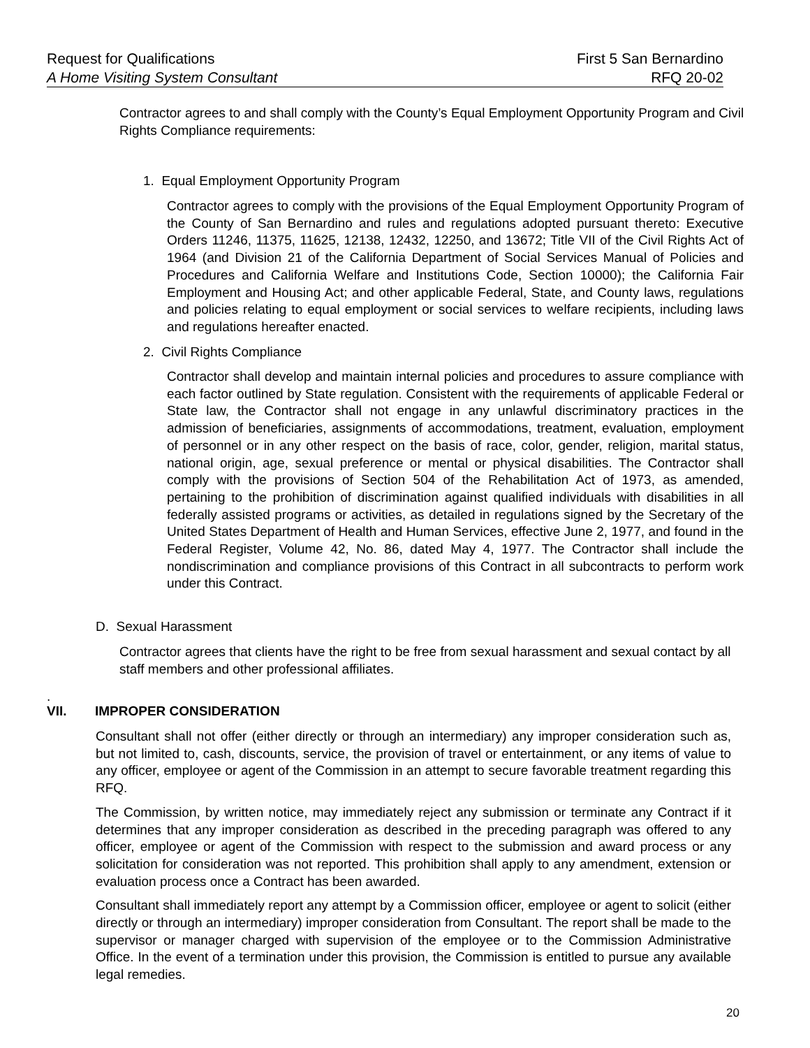Request for Qualifications First 5 San Bernardino
A Home Visiting System Consultant RFQ 20-02
Contractor agrees to and shall comply with the County’s Equal Employment Opportunity Program and Civil Rights Compliance requirements:
1. Equal Employment Opportunity Program
Contractor agrees to comply with the provisions of the Equal Employment Opportunity Program of the County of San Bernardino and rules and regulations adopted pursuant thereto: Executive Orders 11246, 11375, 11625, 12138, 12432, 12250, and 13672; Title VII of the Civil Rights Act of 1964 (and Division 21 of the California Department of Social Services Manual of Policies and Procedures and California Welfare and Institutions Code, Section 10000); the California Fair Employment and Housing Act; and other applicable Federal, State, and County laws, regulations and policies relating to equal employment or social services to welfare recipients, including laws and regulations hereafter enacted.
2. Civil Rights Compliance
Contractor shall develop and maintain internal policies and procedures to assure compliance with each factor outlined by State regulation. Consistent with the requirements of applicable Federal or State law, the Contractor shall not engage in any unlawful discriminatory practices in the admission of beneficiaries, assignments of accommodations, treatment, evaluation, employment of personnel or in any other respect on the basis of race, color, gender, religion, marital status, national origin, age, sexual preference or mental or physical disabilities. The Contractor shall comply with the provisions of Section 504 of the Rehabilitation Act of 1973, as amended, pertaining to the prohibition of discrimination against qualified individuals with disabilities in all federally assisted programs or activities, as detailed in regulations signed by the Secretary of the United States Department of Health and Human Services, effective June 2, 1977, and found in the Federal Register, Volume 42, No. 86, dated May 4, 1977. The Contractor shall include the nondiscrimination and compliance provisions of this Contract in all subcontracts to perform work under this Contract.
D. Sexual Harassment
Contractor agrees that clients have the right to be free from sexual harassment and sexual contact by all staff members and other professional affiliates.
.
VII. IMPROPER CONSIDERATION
Consultant shall not offer (either directly or through an intermediary) any improper consideration such as, but not limited to, cash, discounts, service, the provision of travel or entertainment, or any items of value to any officer, employee or agent of the Commission in an attempt to secure favorable treatment regarding this RFQ.
The Commission, by written notice, may immediately reject any submission or terminate any Contract if it determines that any improper consideration as described in the preceding paragraph was offered to any officer, employee or agent of the Commission with respect to the submission and award process or any solicitation for consideration was not reported. This prohibition shall apply to any amendment, extension or evaluation process once a Contract has been awarded.
Consultant shall immediately report any attempt by a Commission officer, employee or agent to solicit (either directly or through an intermediary) improper consideration from Consultant. The report shall be made to the supervisor or manager charged with supervision of the employee or to the Commission Administrative Office. In the event of a termination under this provision, the Commission is entitled to pursue any available legal remedies.
20